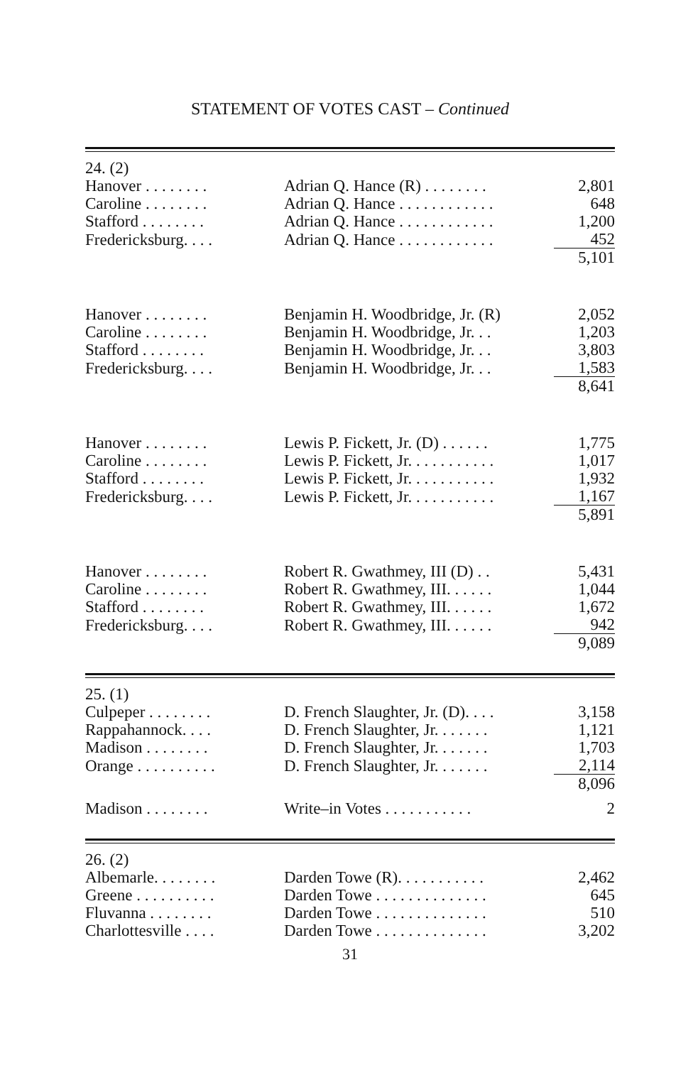STATEMENT OF VOTES CAST – Continued
| 24. (2) | | |
| Hanover . . . . . . . . | Adrian Q. Hance (R) . . . . . . . . | 2,801 |
| Caroline . . . . . . . . | Adrian Q. Hance . . . . . . . . . . . . | 648 |
| Stafford . . . . . . . . | Adrian Q. Hance . . . . . . . . . . . . | 1,200 |
| Fredericksburg. . . . | Adrian Q. Hance . . . . . . . . . . . . | 452 |
| | | 5,101 |
| Hanover . . . . . . . . | Benjamin H. Woodbridge, Jr. (R) | 2,052 |
| Caroline . . . . . . . . | Benjamin H. Woodbridge, Jr. . . | 1,203 |
| Stafford . . . . . . . . | Benjamin H. Woodbridge, Jr. . . | 3,803 |
| Fredericksburg. . . . | Benjamin H. Woodbridge, Jr. . . | 1,583 |
| | | 8,641 |
| Hanover . . . . . . . . | Lewis P. Fickett, Jr. (D) . . . . . . | 1,775 |
| Caroline . . . . . . . . | Lewis P. Fickett, Jr. . . . . . . . . . . | 1,017 |
| Stafford . . . . . . . . | Lewis P. Fickett, Jr. . . . . . . . . . . | 1,932 |
| Fredericksburg. . . . | Lewis P. Fickett, Jr. . . . . . . . . . . | 1,167 |
| | | 5,891 |
| Hanover . . . . . . . . | Robert R. Gwathmey, III (D) . . | 5,431 |
| Caroline . . . . . . . . | Robert R. Gwathmey, III. . . . . . | 1,044 |
| Stafford . . . . . . . . | Robert R. Gwathmey, III. . . . . . | 1,672 |
| Fredericksburg. . . . | Robert R. Gwathmey, III. . . . . . | 942 |
| | | 9,089 |
| 25. (1) | | |
| Culpeper . . . . . . . . | D. French Slaughter, Jr. (D). . . . | 3,158 |
| Rappahannock. . . . | D. French Slaughter, Jr. . . . . . . | 1,121 |
| Madison . . . . . . . . | D. French Slaughter, Jr. . . . . . . | 1,703 |
| Orange . . . . . . . . . . | D. French Slaughter, Jr. . . . . . . | 2,114 |
| | | 8,096 |
| Madison . . . . . . . . | Write–in Votes . . . . . . . . . . . | 2 |
| 26. (2) | | |
| Albemarle. . . . . . . . | Darden Towe (R). . . . . . . . . . . | 2,462 |
| Greene . . . . . . . . . . | Darden Towe . . . . . . . . . . . . . . | 645 |
| Fluvanna . . . . . . . . | Darden Towe . . . . . . . . . . . . . . | 510 |
| Charlottesville . . . . | Darden Towe . . . . . . . . . . . . . . | 3,202 |
31